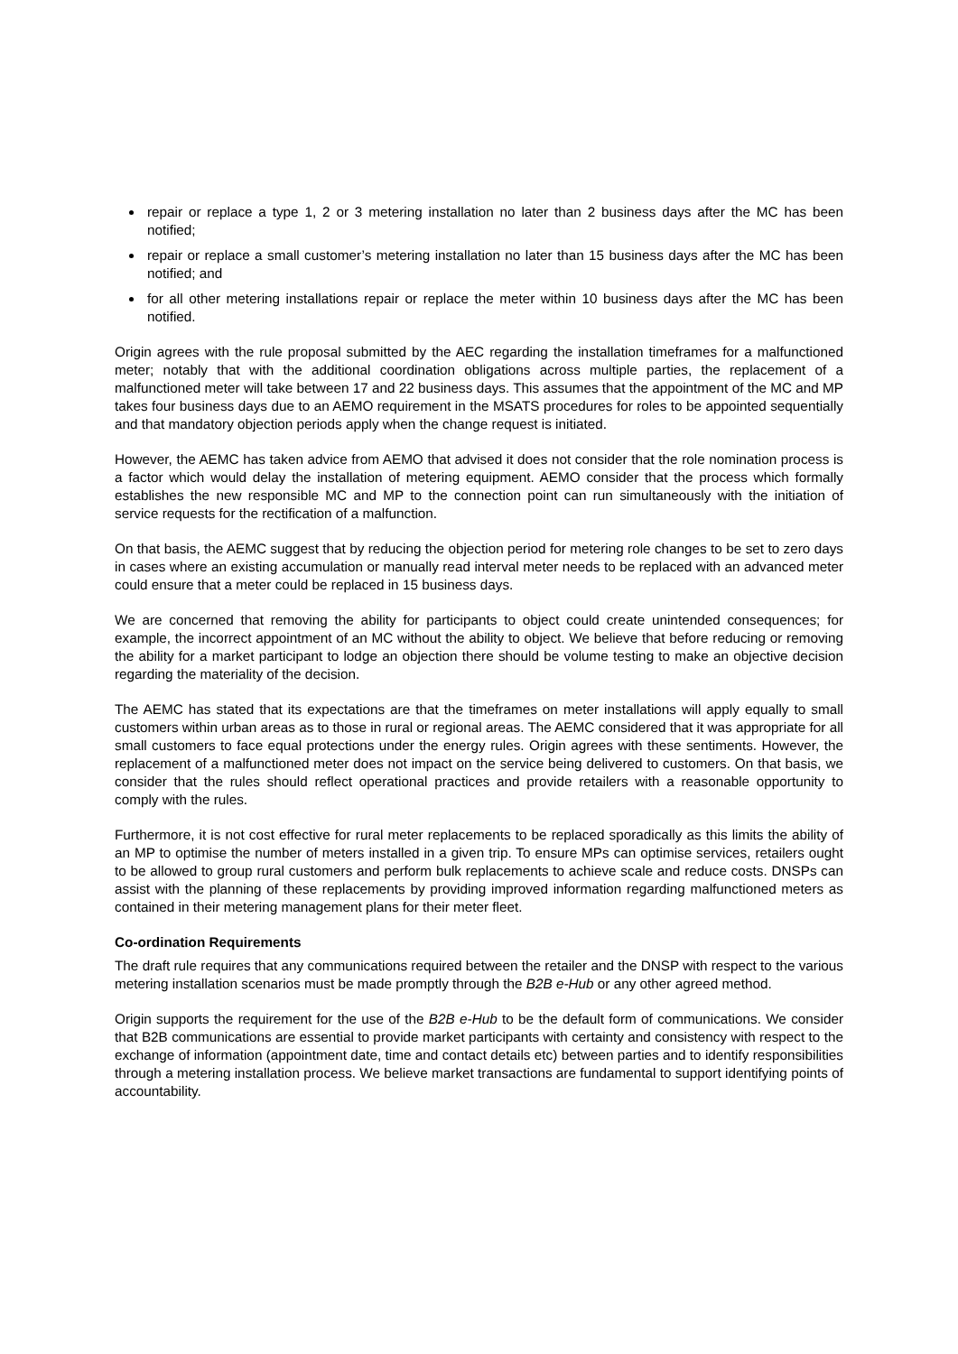repair or replace a type 1, 2 or 3 metering installation no later than 2 business days after the MC has been notified;
repair or replace a small customer’s metering installation no later than 15 business days after the MC has been notified; and
for all other metering installations repair or replace the meter within 10 business days after the MC has been notified.
Origin agrees with the rule proposal submitted by the AEC regarding the installation timeframes for a malfunctioned meter; notably that with the additional coordination obligations across multiple parties, the replacement of a malfunctioned meter will take between 17 and 22 business days. This assumes that the appointment of the MC and MP takes four business days due to an AEMO requirement in the MSATS procedures for roles to be appointed sequentially and that mandatory objection periods apply when the change request is initiated.
However, the AEMC has taken advice from AEMO that advised it does not consider that the role nomination process is a factor which would delay the installation of metering equipment. AEMO consider that the process which formally establishes the new responsible MC and MP to the connection point can run simultaneously with the initiation of service requests for the rectification of a malfunction.
On that basis, the AEMC suggest that by reducing the objection period for metering role changes to be set to zero days in cases where an existing accumulation or manually read interval meter needs to be replaced with an advanced meter could ensure that a meter could be replaced in 15 business days.
We are concerned that removing the ability for participants to object could create unintended consequences; for example, the incorrect appointment of an MC without the ability to object. We believe that before reducing or removing the ability for a market participant to lodge an objection there should be volume testing to make an objective decision regarding the materiality of the decision.
The AEMC has stated that its expectations are that the timeframes on meter installations will apply equally to small customers within urban areas as to those in rural or regional areas. The AEMC considered that it was appropriate for all small customers to face equal protections under the energy rules. Origin agrees with these sentiments. However, the replacement of a malfunctioned meter does not impact on the service being delivered to customers. On that basis, we consider that the rules should reflect operational practices and provide retailers with a reasonable opportunity to comply with the rules.
Furthermore, it is not cost effective for rural meter replacements to be replaced sporadically as this limits the ability of an MP to optimise the number of meters installed in a given trip. To ensure MPs can optimise services, retailers ought to be allowed to group rural customers and perform bulk replacements to achieve scale and reduce costs. DNSPs can assist with the planning of these replacements by providing improved information regarding malfunctioned meters as contained in their metering management plans for their meter fleet.
Co-ordination Requirements
The draft rule requires that any communications required between the retailer and the DNSP with respect to the various metering installation scenarios must be made promptly through the B2B e-Hub or any other agreed method.
Origin supports the requirement for the use of the B2B e-Hub to be the default form of communications. We consider that B2B communications are essential to provide market participants with certainty and consistency with respect to the exchange of information (appointment date, time and contact details etc) between parties and to identify responsibilities through a metering installation process. We believe market transactions are fundamental to support identifying points of accountability.